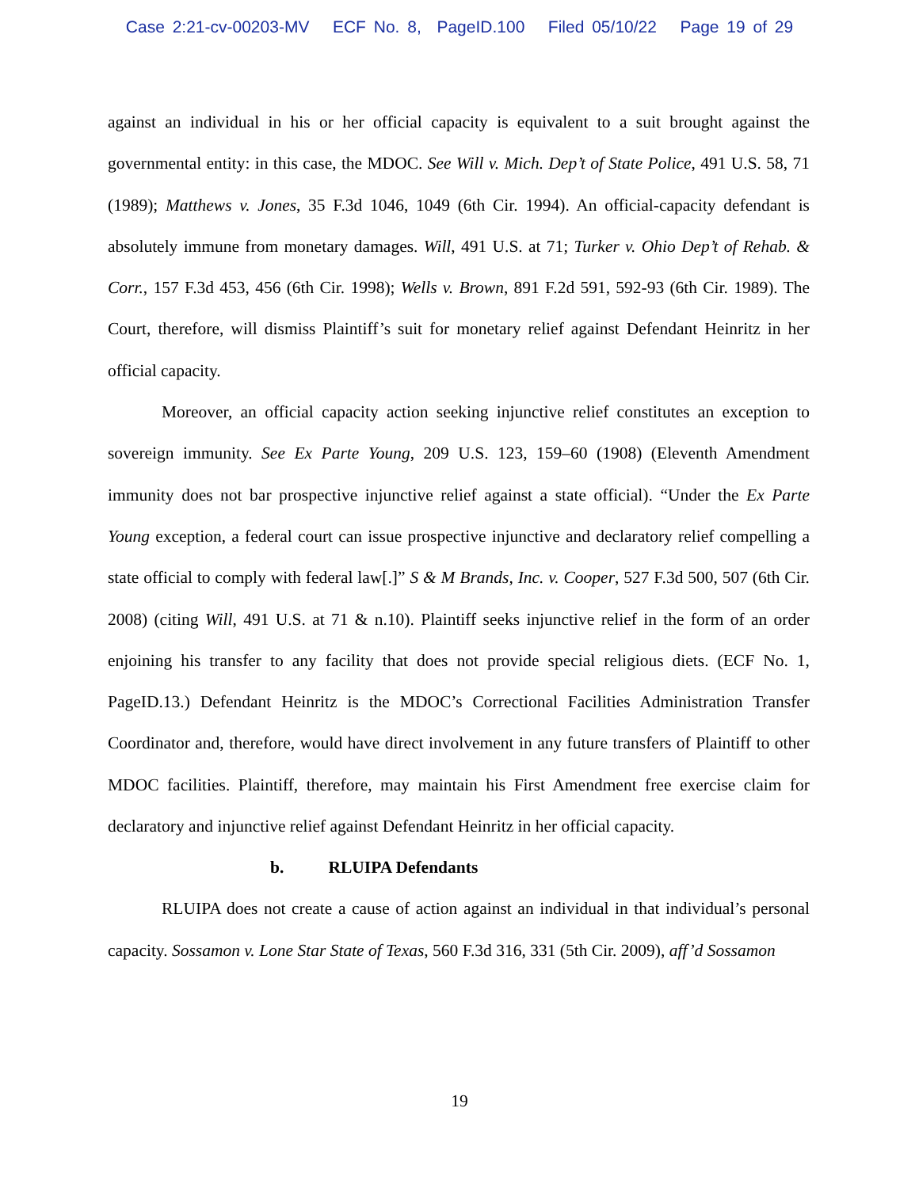Case 2:21-cv-00203-MV ECF No. 8, PageID.100 Filed 05/10/22 Page 19 of 29
against an individual in his or her official capacity is equivalent to a suit brought against the governmental entity: in this case, the MDOC. See Will v. Mich. Dep’t of State Police, 491 U.S. 58, 71 (1989); Matthews v. Jones, 35 F.3d 1046, 1049 (6th Cir. 1994). An official-capacity defendant is absolutely immune from monetary damages. Will, 491 U.S. at 71; Turker v. Ohio Dep’t of Rehab. & Corr., 157 F.3d 453, 456 (6th Cir. 1998); Wells v. Brown, 891 F.2d 591, 592-93 (6th Cir. 1989). The Court, therefore, will dismiss Plaintiff’s suit for monetary relief against Defendant Heinritz in her official capacity.
Moreover, an official capacity action seeking injunctive relief constitutes an exception to sovereign immunity. See Ex Parte Young, 209 U.S. 123, 159–60 (1908) (Eleventh Amendment immunity does not bar prospective injunctive relief against a state official). “Under the Ex Parte Young exception, a federal court can issue prospective injunctive and declaratory relief compelling a state official to comply with federal law[.]” S & M Brands, Inc. v. Cooper, 527 F.3d 500, 507 (6th Cir. 2008) (citing Will, 491 U.S. at 71 & n.10). Plaintiff seeks injunctive relief in the form of an order enjoining his transfer to any facility that does not provide special religious diets. (ECF No. 1, PageID.13.) Defendant Heinritz is the MDOC’s Correctional Facilities Administration Transfer Coordinator and, therefore, would have direct involvement in any future transfers of Plaintiff to other MDOC facilities. Plaintiff, therefore, may maintain his First Amendment free exercise claim for declaratory and injunctive relief against Defendant Heinritz in her official capacity.
b. RLUIPA Defendants
RLUIPA does not create a cause of action against an individual in that individual’s personal capacity. Sossamon v. Lone Star State of Texas, 560 F.3d 316, 331 (5th Cir. 2009), aff’d Sossamon
19